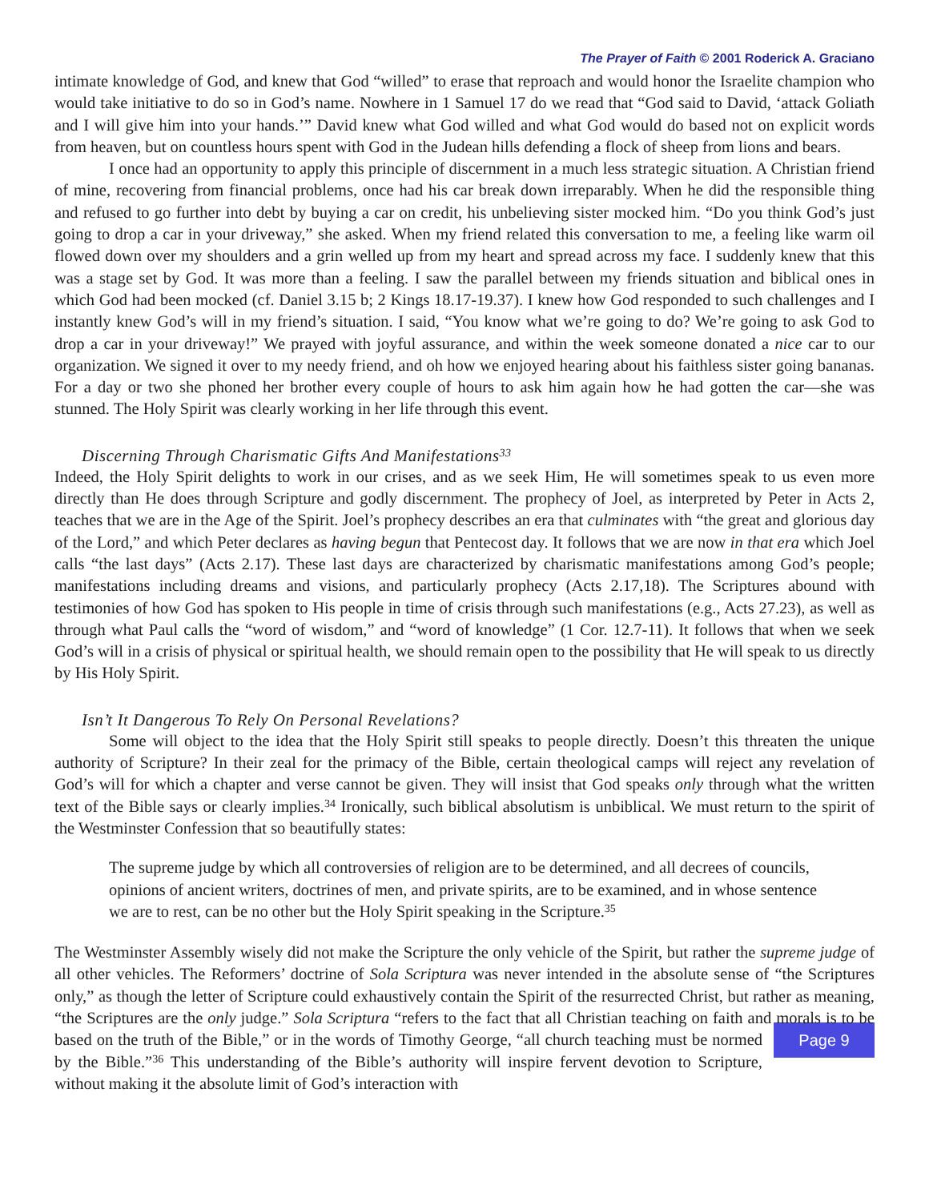The Prayer of Faith © 2001 Roderick A. Graciano
intimate knowledge of God, and knew that God “willed” to erase that reproach and would honor the Israelite champion who would take initiative to do so in God’s name. Nowhere in 1 Samuel 17 do we read that “God said to David, ‘attack Goliath and I will give him into your hands.’” David knew what God willed and what God would do based not on explicit words from heaven, but on countless hours spent with God in the Judean hills defending a flock of sheep from lions and bears.
I once had an opportunity to apply this principle of discernment in a much less strategic situation. A Christian friend of mine, recovering from financial problems, once had his car break down irreparably. When he did the responsible thing and refused to go further into debt by buying a car on credit, his unbelieving sister mocked him. “Do you think God’s just going to drop a car in your driveway,” she asked. When my friend related this conversation to me, a feeling like warm oil flowed down over my shoulders and a grin welled up from my heart and spread across my face. I suddenly knew that this was a stage set by God. It was more than a feeling. I saw the parallel between my friends situation and biblical ones in which God had been mocked (cf. Daniel 3.15 b; 2 Kings 18.17-19.37). I knew how God responded to such challenges and I instantly knew God’s will in my friend’s situation. I said, “You know what we’re going to do? We’re going to ask God to drop a car in your driveway!” We prayed with joyful assurance, and within the week someone donated a nice car to our organization. We signed it over to my needy friend, and oh how we enjoyed hearing about his faithless sister going bananas. For a day or two she phoned her brother every couple of hours to ask him again how he had gotten the car—she was stunned. The Holy Spirit was clearly working in her life through this event.
Discerning Through Charismatic Gifts And Manifestations<sup>33</sup>
Indeed, the Holy Spirit delights to work in our crises, and as we seek Him, He will sometimes speak to us even more directly than He does through Scripture and godly discernment. The prophecy of Joel, as interpreted by Peter in Acts 2, teaches that we are in the Age of the Spirit. Joel’s prophecy describes an era that culminates with “the great and glorious day of the Lord,” and which Peter declares as having begun that Pentecost day. It follows that we are now in that era which Joel calls “the last days” (Acts 2.17). These last days are characterized by charismatic manifestations among God’s people; manifestations including dreams and visions, and particularly prophecy (Acts 2.17,18). The Scriptures abound with testimonies of how God has spoken to His people in time of crisis through such manifestations (e.g., Acts 27.23), as well as through what Paul calls the “word of wisdom,” and “word of knowledge” (1 Cor. 12.7-11). It follows that when we seek God’s will in a crisis of physical or spiritual health, we should remain open to the possibility that He will speak to us directly by His Holy Spirit.
Isn’t It Dangerous To Rely On Personal Revelations?
Some will object to the idea that the Holy Spirit still speaks to people directly. Doesn’t this threaten the unique authority of Scripture? In their zeal for the primacy of the Bible, certain theological camps will reject any revelation of God’s will for which a chapter and verse cannot be given. They will insist that God speaks only through what the written text of the Bible says or clearly implies.<sup>34</sup> Ironically, such biblical absolutism is unbiblical. We must return to the spirit of the Westminster Confession that so beautifully states:
The supreme judge by which all controversies of religion are to be determined, and all decrees of councils, opinions of ancient writers, doctrines of men, and private spirits, are to be examined, and in whose sentence we are to rest, can be no other but the Holy Spirit speaking in the Scripture.<sup>35</sup>
The Westminster Assembly wisely did not make the Scripture the only vehicle of the Spirit, but rather the supreme judge of all other vehicles. The Reformers’ doctrine of Sola Scriptura was never intended in the absolute sense of “the Scriptures only,” as though the letter of Scripture could exhaustively contain the Spirit of the resurrected Christ, but rather as meaning, “the Scriptures are the only judge.” Sola Scriptura “refers to the fact that all Christian teaching on faith and morals is to be based on the truth of the Bible,” or in the words of Timothy George, “all Page 9 church teaching must be normed by the Bible.”<sup>36</sup> This understanding of the Bible’s authority will inspire fervent devotion to Scripture, without making it the absolute limit of God’s interaction with